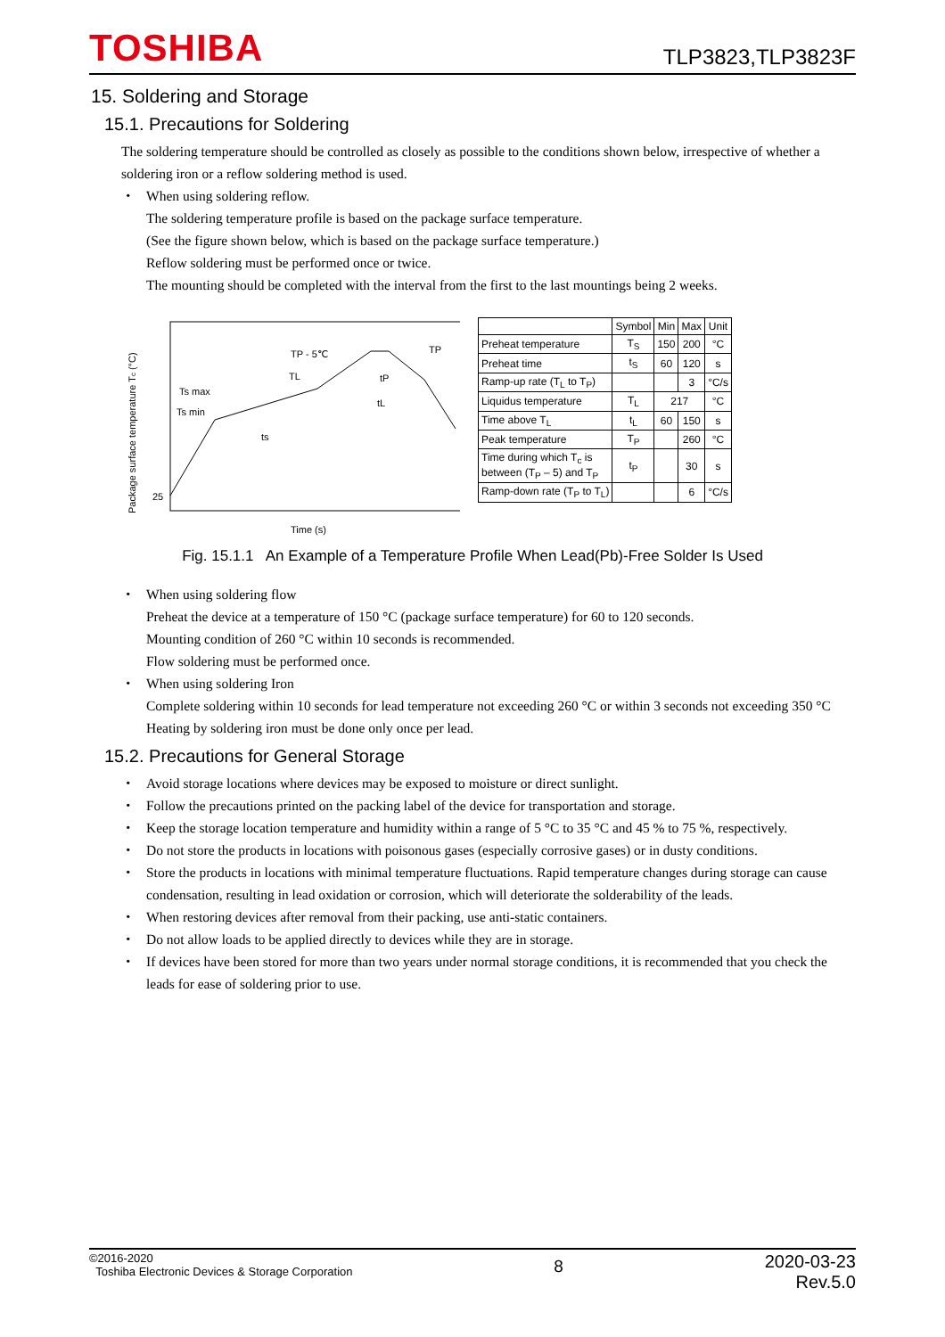TOSHIBA
TLP3823,TLP3823F
15. Soldering and Storage
15.1. Precautions for Soldering
The soldering temperature should be controlled as closely as possible to the conditions shown below, irrespective of whether a soldering iron or a reflow soldering method is used.
・ When using soldering reflow.
The soldering temperature profile is based on the package surface temperature.
(See the figure shown below, which is based on the package surface temperature.)
Reflow soldering must be performed once or twice.
The mounting should be completed with the interval from the first to the last mountings being 2 weeks.
Package surface temperature Tc (°C)
Ts max
Ts min
TP - 5℃
TP
TL
tP
tL
ts
25
Time (s)
| | Symbol | Min | Max | Unit |
| --- | --- | --- | --- | --- |
| Preheat temperature | T<sub>S</sub> | 150 | 200 | °C |
| Preheat time | t<sub>S</sub> | 60 | 120 | s |
| Ramp-up rate (T<sub>L</sub> to T<sub>P</sub>) | | | 3 | °C/s |
| Liquidus temperature | T<sub>L</sub> | 217 | | °C |
| Time above T<sub>L</sub> | t<sub>L</sub> | 60 | 150 | s |
| Peak temperature | T<sub>P</sub> | | 260 | °C |
| Time during which T<sub>c</sub> is between (T<sub>P</sub> – 5) and T<sub>P</sub> | t<sub>P</sub> | | 30 | s |
| Ramp-down rate (T<sub>P</sub> to T<sub>L</sub>) | | | 6 | °C/s |
Fig. 15.1.1 An Example of a Temperature Profile When Lead(Pb)-Free Solder Is Used
・ When using soldering flow
Preheat the device at a temperature of 150 °C (package surface temperature) for 60 to 120 seconds.
Mounting condition of 260 °C within 10 seconds is recommended.
Flow soldering must be performed once.
・ When using soldering Iron
Complete soldering within 10 seconds for lead temperature not exceeding 260 °C or within 3 seconds not exceeding 350 °C
Heating by soldering iron must be done only once per lead.
15.2. Precautions for General Storage
・ Avoid storage locations where devices may be exposed to moisture or direct sunlight.
・ Follow the precautions printed on the packing label of the device for transportation and storage.
・ Keep the storage location temperature and humidity within a range of 5 °C to 35 °C and 45 % to 75 %, respectively.
・ Do not store the products in locations with poisonous gases (especially corrosive gases) or in dusty conditions.
・ Store the products in locations with minimal temperature fluctuations. Rapid temperature changes during storage can cause condensation, resulting in lead oxidation or corrosion, which will deteriorate the solderability of the leads.
・ When restoring devices after removal from their packing, use anti-static containers.
・ Do not allow loads to be applied directly to devices while they are in storage.
・ If devices have been stored for more than two years under normal storage conditions, it is recommended that you check the leads for ease of soldering prior to use.
©2016-2020
Toshiba Electronic Devices & Storage Corporation
8
2020-03-23
Rev.5.0